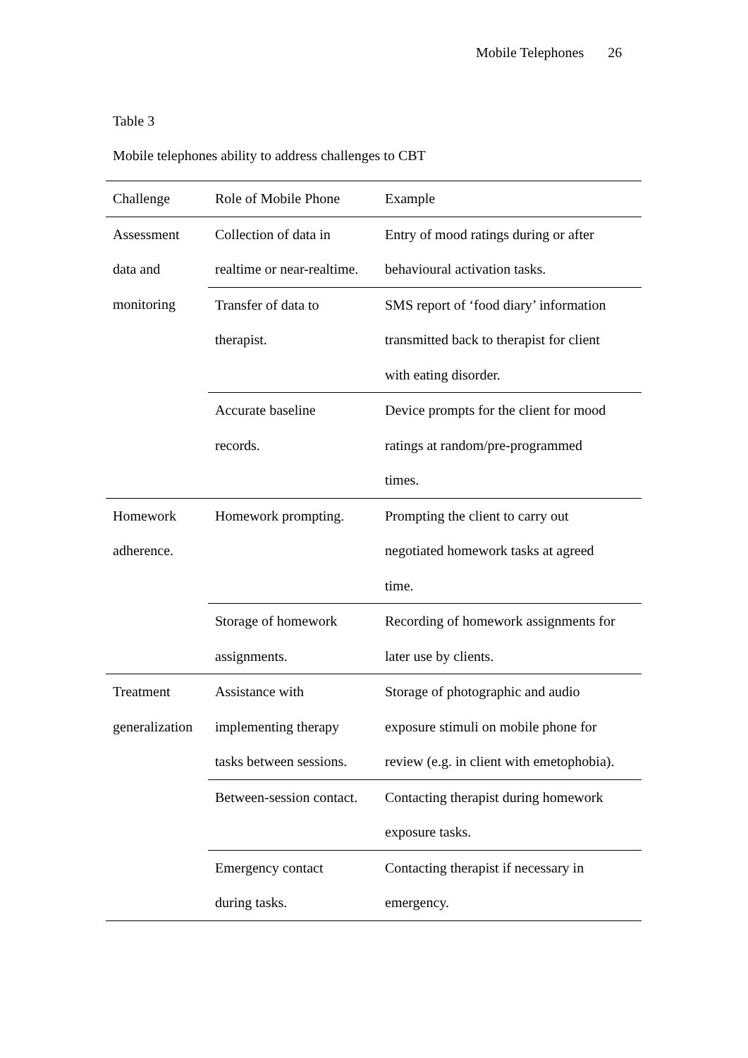Mobile Telephones 26
Table 3
Mobile telephones ability to address challenges to CBT
| Challenge | Role of Mobile Phone | Example |
| --- | --- | --- |
| Assessment data and monitoring | Collection of data in realtime or near-realtime. | Entry of mood ratings during or after behavioural activation tasks. |
| | Transfer of data to therapist. | SMS report of ‘food diary’ information transmitted back to therapist for client with eating disorder. |
| | Accurate baseline records. | Device prompts for the client for mood ratings at random/pre-programmed times. |
| Homework adherence. | Homework prompting. | Prompting the client to carry out negotiated homework tasks at agreed time. |
| | Storage of homework assignments. | Recording of homework assignments for later use by clients. |
| Treatment generalization | Assistance with implementing therapy tasks between sessions. | Storage of photographic and audio exposure stimuli on mobile phone for review (e.g. in client with emetophobia). |
| | Between-session contact. | Contacting therapist during homework exposure tasks. |
| | Emergency contact during tasks. | Contacting therapist if necessary in emergency. |